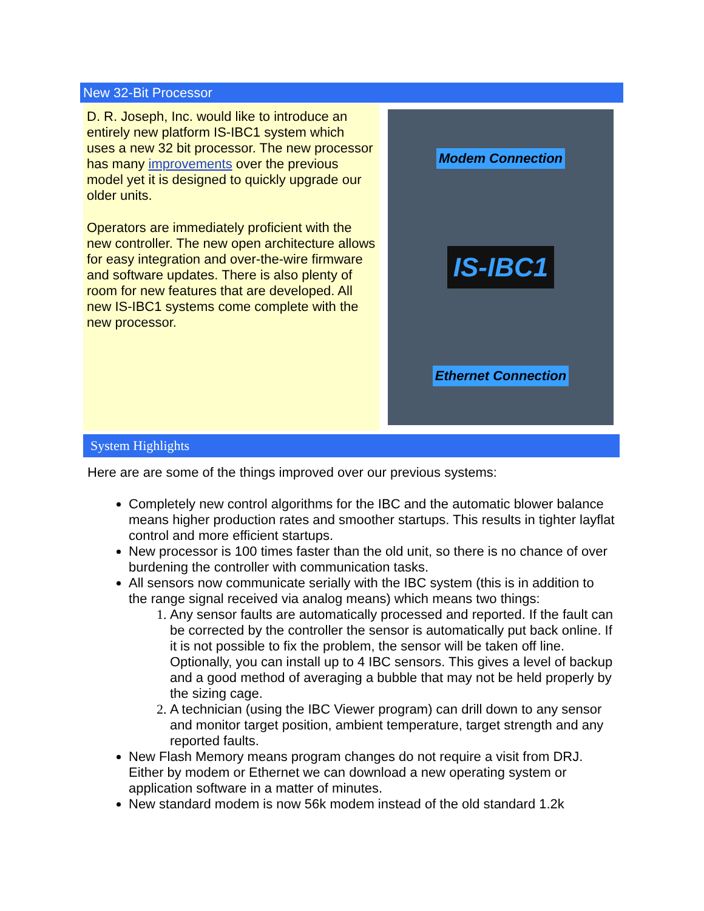New 32-Bit Processor
D. R. Joseph, Inc. would like to introduce an entirely new platform IS-IBC1 system which uses a new 32 bit processor. The new processor has many improvements over the previous model yet it is designed to quickly upgrade our older units.
Operators are immediately proficient with the new controller. The new open architecture allows for easy integration and over-the-wire firmware and software updates. There is also plenty of room for new features that are developed. All new IS-IBC1 systems come complete with the new processor.
Modem Connection
IS-IBC1
Ethernet Connection
System Highlights
Here are are some of the things improved over our previous systems:
Completely new control algorithms for the IBC and the automatic blower balance means higher production rates and smoother startups. This results in tighter layflat control and more efficient startups.
New processor is 100 times faster than the old unit, so there is no chance of over burdening the controller with communication tasks.
All sensors now communicate serially with the IBC system (this is in addition to the range signal received via analog means) which means two things:
Any sensor faults are automatically processed and reported. If the fault can be corrected by the controller the sensor is automatically put back online. If it is not possible to fix the problem, the sensor will be taken off line. Optionally, you can install up to 4 IBC sensors. This gives a level of backup and a good method of averaging a bubble that may not be held properly by the sizing cage.
A technician (using the IBC Viewer program) can drill down to any sensor and monitor target position, ambient temperature, target strength and any reported faults.
New Flash Memory means program changes do not require a visit from DRJ. Either by modem or Ethernet we can download a new operating system or application software in a matter of minutes.
New standard modem is now 56k modem instead of the old standard 1.2k